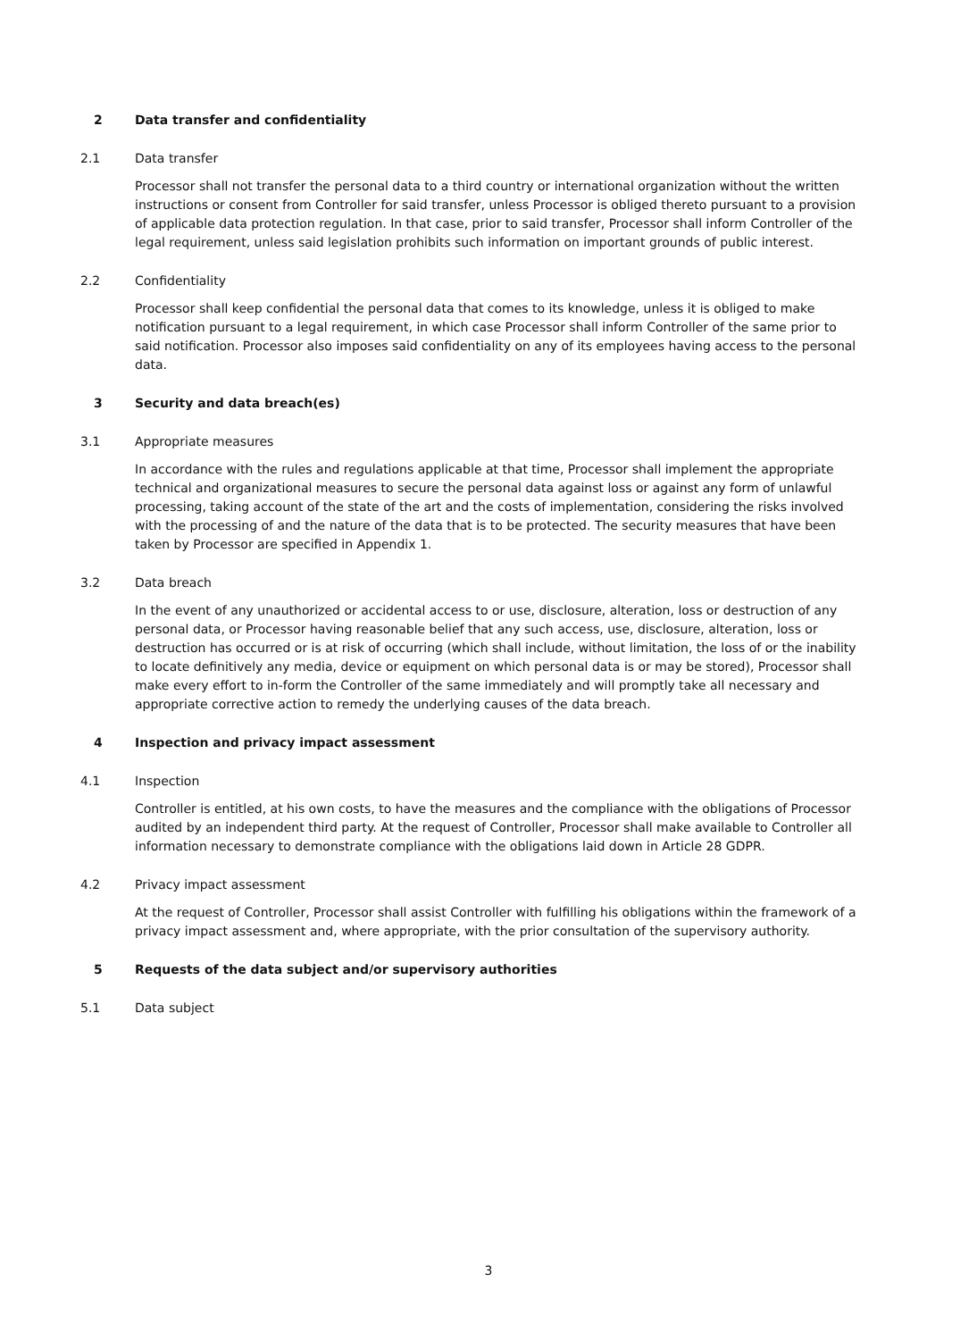2 Data transfer and confidentiality
2.1 Data transfer
Processor shall not transfer the personal data to a third country or international organization without the written instructions or consent from Controller for said transfer, unless Processor is obliged thereto pursuant to a provision of applicable data protection regulation. In that case, prior to said transfer, Processor shall inform Controller of the legal requirement, unless said legislation prohibits such information on important grounds of public interest.
2.2 Confidentiality
Processor shall keep confidential the personal data that comes to its knowledge, unless it is obliged to make notification pursuant to a legal requirement, in which case Processor shall inform Controller of the same prior to said notification. Processor also imposes said confidentiality on any of its employees having access to the personal data.
3 Security and data breach(es)
3.1 Appropriate measures
In accordance with the rules and regulations applicable at that time, Processor shall implement the appropriate technical and organizational measures to secure the personal data against loss or against any form of unlawful processing, taking account of the state of the art and the costs of implementation, considering the risks involved with the processing of and the nature of the data that is to be protected. The security measures that have been taken by Processor are specified in Appendix 1.
3.2 Data breach
In the event of any unauthorized or accidental access to or use, disclosure, alteration, loss or destruction of any personal data, or Processor having reasonable belief that any such access, use, disclosure, alteration, loss or destruction has occurred or is at risk of occurring (which shall include, without limitation, the loss of or the inability to locate definitively any media, device or equipment on which personal data is or may be stored), Processor shall make every effort to in-form the Controller of the same immediately and will promptly take all necessary and appropriate corrective action to remedy the underlying causes of the data breach.
4 Inspection and privacy impact assessment
4.1 Inspection
Controller is entitled, at his own costs, to have the measures and the compliance with the obligations of Processor audited by an independent third party. At the request of Controller, Processor shall make available to Controller all information necessary to demonstrate compliance with the obligations laid down in Article 28 GDPR.
4.2 Privacy impact assessment
At the request of Controller, Processor shall assist Controller with fulfilling his obligations within the framework of a privacy impact assessment and, where appropriate, with the prior consultation of the supervisory authority.
5 Requests of the data subject and/or supervisory authorities
5.1 Data subject
3